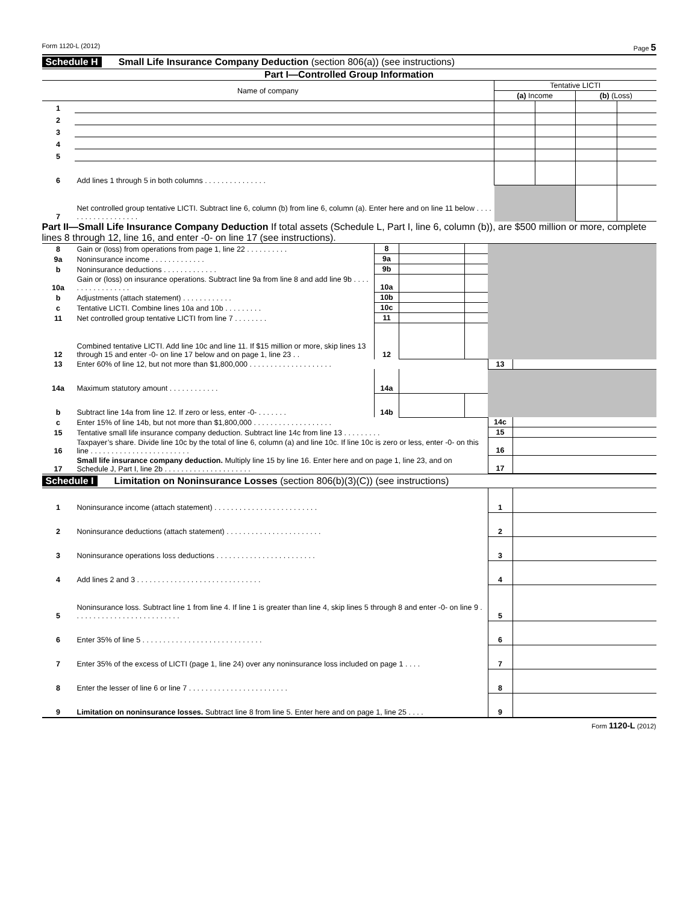Form 1120-L (2012) Page 5
Schedule H Small Life Insurance Company Deduction (section 806(a)) (see instructions)
Part I—Controlled Group Information
| Name of company | | Tentative LICTI | | | |
| --- | --- | --- | --- | --- | --- |
| | | (a) Income | | (b) (Loss) | |
| 1 | | | | | |
| 2 | | | | | |
| 3 | | | | | |
| 4 | | | | | |
| 5 | | | | | |
| 6 | Add lines 1 through 5 in both columns . . . . . . . . . . . . . . . | | | | |
| 7 | Net controlled group tentative LICTI. Subtract line 6, column (b) from line 6, column (a). Enter here and on line 11 below . . . . . . . . . . . . . . . . . . . | | | | |
Part II—Small Life Insurance Company Deduction If total assets (Schedule L, Part I, line 6, column (b)), are $500 million or more, complete lines 8 through 12, line 16, and enter -0- on line 17 (see instructions).
| 8 | Gain or (loss) from operations from page 1, line 22 . . . . . . . . . . | 8 | | | | |
| 9a | Noninsurance income . . . . . . . . . . . . . | 9a | | | | |
| b | Noninsurance deductions . . . . . . . . . . . . . | 9b | | | | |
| 10a | Gain or (loss) on insurance operations. Subtract line 9a from line 8 and add line 9b . . . . . . . . . . . . . . . . . | 10a | | | | |
| b | Adjustments (attach statement) . . . . . . . . . . . . | 10b | | | | |
| c | Tentative LICTI. Combine lines 10a and 10b . . . . . . . . . | 10c | | | | |
| 11 | Net controlled group tentative LICTI from line 7 . . . . . . . . | 11 | | | | |
| 12 | Combined tentative LICTI. Add line 10c and line 11. If $15 million or more, skip lines 13 through 15 and enter -0- on line 17 below and on page 1, line 23 . . | 12 | | | | |
| 13 | Enter 60% of line 12, but not more than $1,800,000 . . . . . . . . . . . . . . . . . . . . | | | | 13 | |
| 14a | Maximum statutory amount . . . . . . . . . . . . | 14a | | | | |
| b | Subtract line 14a from line 12. If zero or less, enter -0- . . . . . . . | 14b | | | | |
| c | Enter 15% of line 14b, but not more than $1,800,000 . . . . . . . . . . . . . . . . . . . | | | | 14c | |
| 15 | Tentative small life insurance company deduction. Subtract line 14c from line 13 . . . . . . . . . | | | | 15 | |
| 16 | Taxpayer’s share. Divide line 10c by the total of line 6, column (a) and line 10c. If line 10c is zero or less, enter -0- on this line . . . . . . . . . . . . . . . . . . . . . . . . | | | | 16 | |
| 17 | Small life insurance company deduction. Multiply line 15 by line 16. Enter here and on page 1, line 23, and on Schedule J, Part I, line 2b . . . . . . . . . . . . . . . . . . . . . | | | | 17 | |
Schedule I Limitation on Noninsurance Losses (section 806(b)(3)(C)) (see instructions)
| 1 | Noninsurance income (attach statement) . . . . . . . . . . . . . . . . . . . . . . . . . | 1 | |
| 2 | Noninsurance deductions (attach statement) . . . . . . . . . . . . . . . . . . . . . . . | 2 | |
| 3 | Noninsurance operations loss deductions . . . . . . . . . . . . . . . . . . . . . . . . | 3 | |
| 4 | Add lines 2 and 3 . . . . . . . . . . . . . . . . . . . . . . . . . . . . . . | 4 | |
| 5 | Noninsurance loss. Subtract line 1 from line 4. If line 1 is greater than line 4, skip lines 5 through 8 and enter -0- on line 9 . . . . . . . . . . . . . . . . . . . . . . . . . . | 5 | |
| 6 | Enter 35% of line 5 . . . . . . . . . . . . . . . . . . . . . . . . . . . . . | 6 | |
| 7 | Enter 35% of the excess of LICTI (page 1, line 24) over any noninsurance loss included on page 1 . . . . | 7 | |
| 8 | Enter the lesser of line 6 or line 7 . . . . . . . . . . . . . . . . . . . . . . . . | 8 | |
| 9 | Limitation on noninsurance losses. Subtract line 8 from line 5. Enter here and on page 1, line 25 . . . . | 9 | |
Form 1120-L (2012)